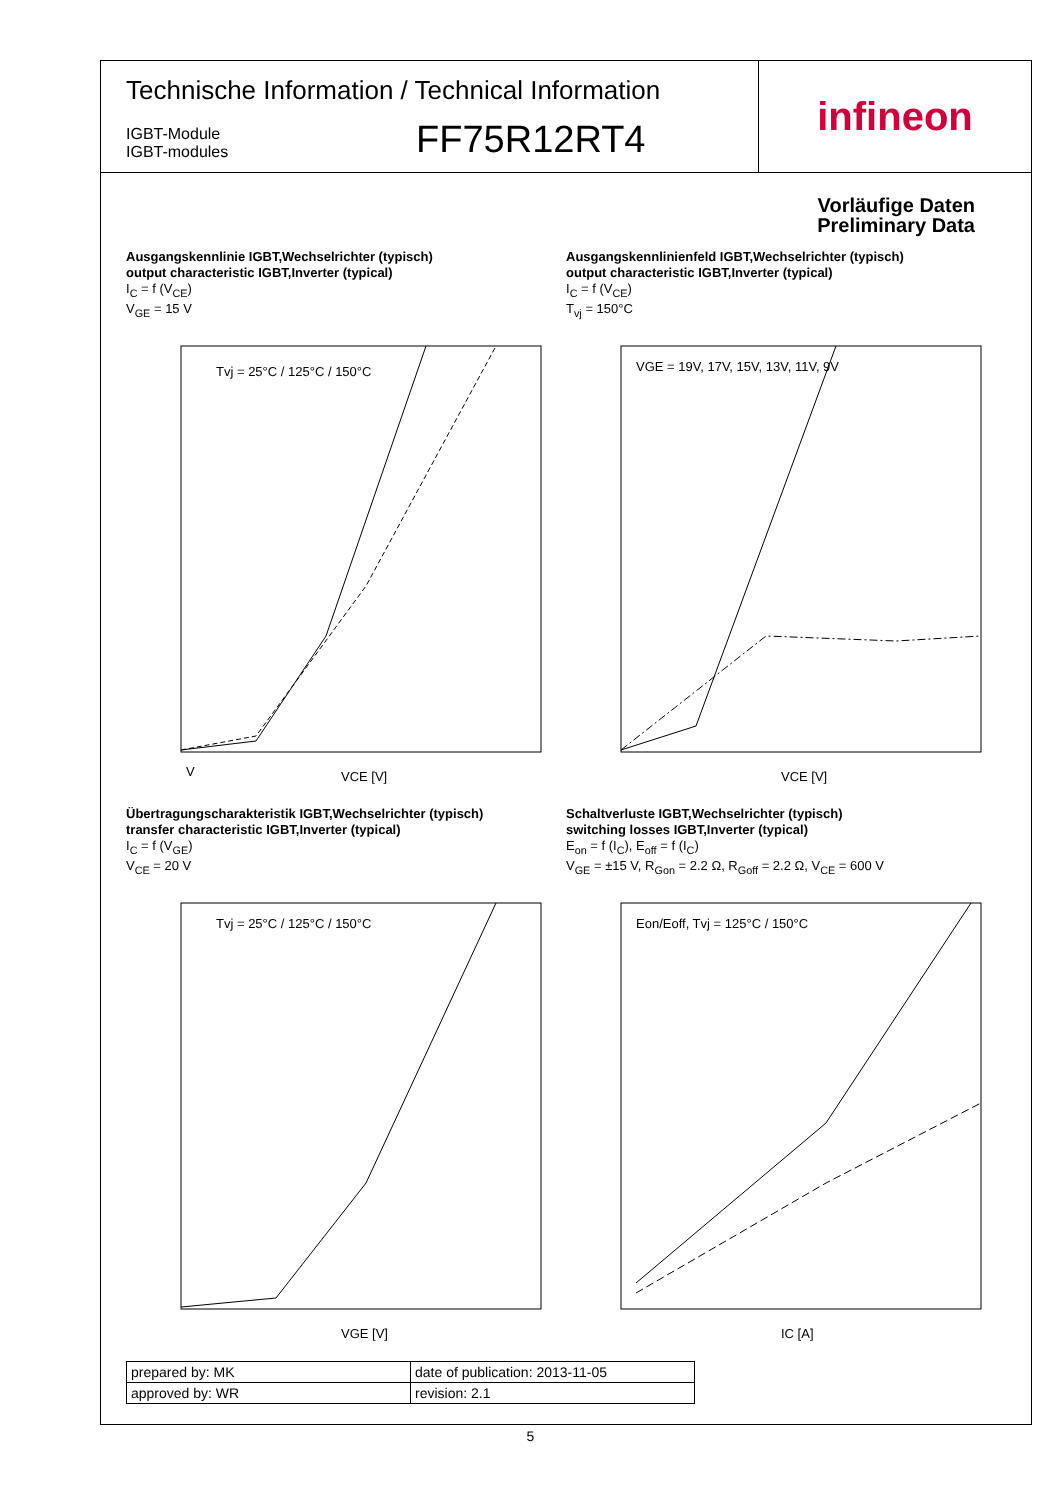Technische Information / Technical Information
IGBT-Module
IGBT-modules
FF75R12RT4
infineon
Vorläufige Daten
Preliminary Data
Ausgangskennlinie IGBT,Wechselrichter (typisch)
output characteristic IGBT,Inverter (typical)
I<sub>C</sub> = f (V<sub>CE</sub>)
V<sub>GE</sub> = 15 V
V
VCE [V]
Tvj = 25°C / 125°C / 150°C
Ausgangskennlinienfeld IGBT,Wechselrichter (typisch)
output characteristic IGBT,Inverter (typical)
I<sub>C</sub> = f (V<sub>CE</sub>)
T<sub>vj</sub> = 150°C
VGE = 19V, 17V, 15V, 13V, 11V, 9V
VCE [V]
Übertragungscharakteristik IGBT,Wechselrichter (typisch)
transfer characteristic IGBT,Inverter (typical)
I<sub>C</sub> = f (V<sub>GE</sub>)
V<sub>CE</sub> = 20 V
Tvj = 25°C / 125°C / 150°C
VGE [V]
Schaltverluste IGBT,Wechselrichter (typisch)
switching losses IGBT,Inverter (typical)
E<sub>on</sub> = f (I<sub>C</sub>), E<sub>off</sub> = f (I<sub>C</sub>)
V<sub>GE</sub> = ±15 V, R<sub>Gon</sub> = 2.2 Ω, R<sub>Goff</sub> = 2.2 Ω, V<sub>CE</sub> = 600 V
Eon/Eoff, Tvj = 125°C / 150°C
IC [A]
| prepared by: MK | date of publication: 2013-11-05 |
| approved by: WR | revision: 2.1 |
5